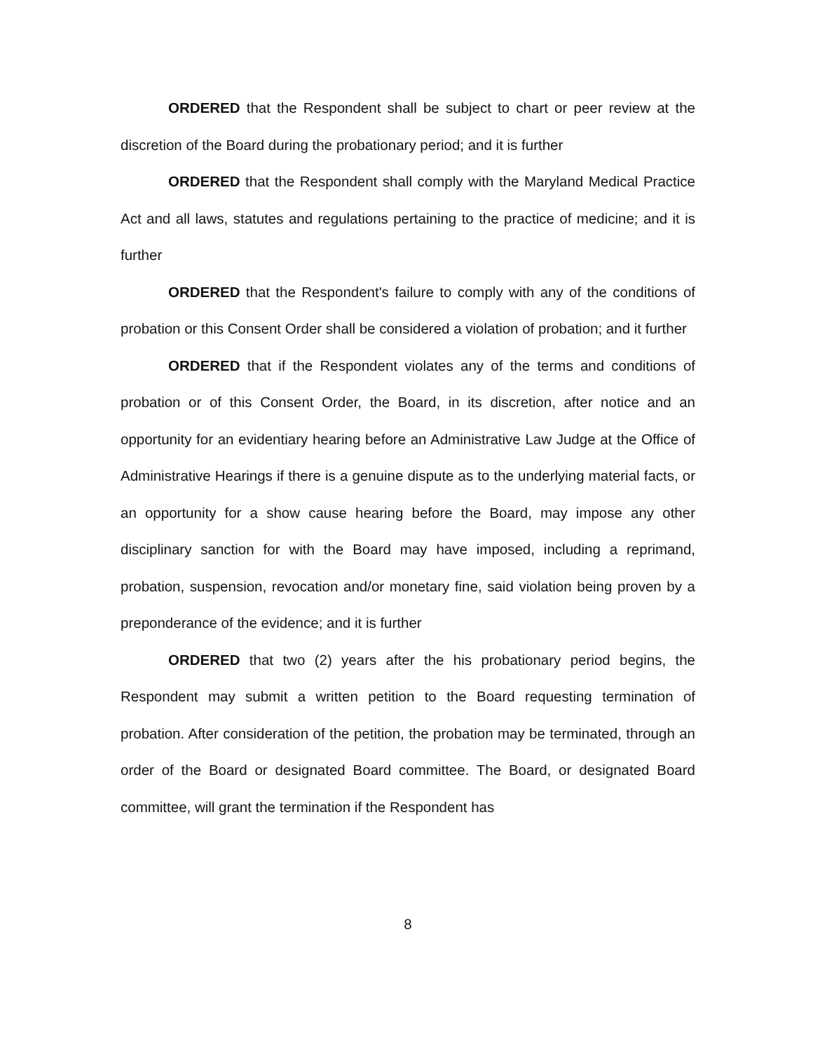ORDERED that the Respondent shall be subject to chart or peer review at the discretion of the Board during the probationary period; and it is further
ORDERED that the Respondent shall comply with the Maryland Medical Practice Act and all laws, statutes and regulations pertaining to the practice of medicine; and it is further
ORDERED that the Respondent's failure to comply with any of the conditions of probation or this Consent Order shall be considered a violation of probation; and it further
ORDERED that if the Respondent violates any of the terms and conditions of probation or of this Consent Order, the Board, in its discretion, after notice and an opportunity for an evidentiary hearing before an Administrative Law Judge at the Office of Administrative Hearings if there is a genuine dispute as to the underlying material facts, or an opportunity for a show cause hearing before the Board, may impose any other disciplinary sanction for with the Board may have imposed, including a reprimand, probation, suspension, revocation and/or monetary fine, said violation being proven by a preponderance of the evidence; and it is further
ORDERED that two (2) years after the his probationary period begins, the Respondent may submit a written petition to the Board requesting termination of probation. After consideration of the petition, the probation may be terminated, through an order of the Board or designated Board committee. The Board, or designated Board committee, will grant the termination if the Respondent has
8